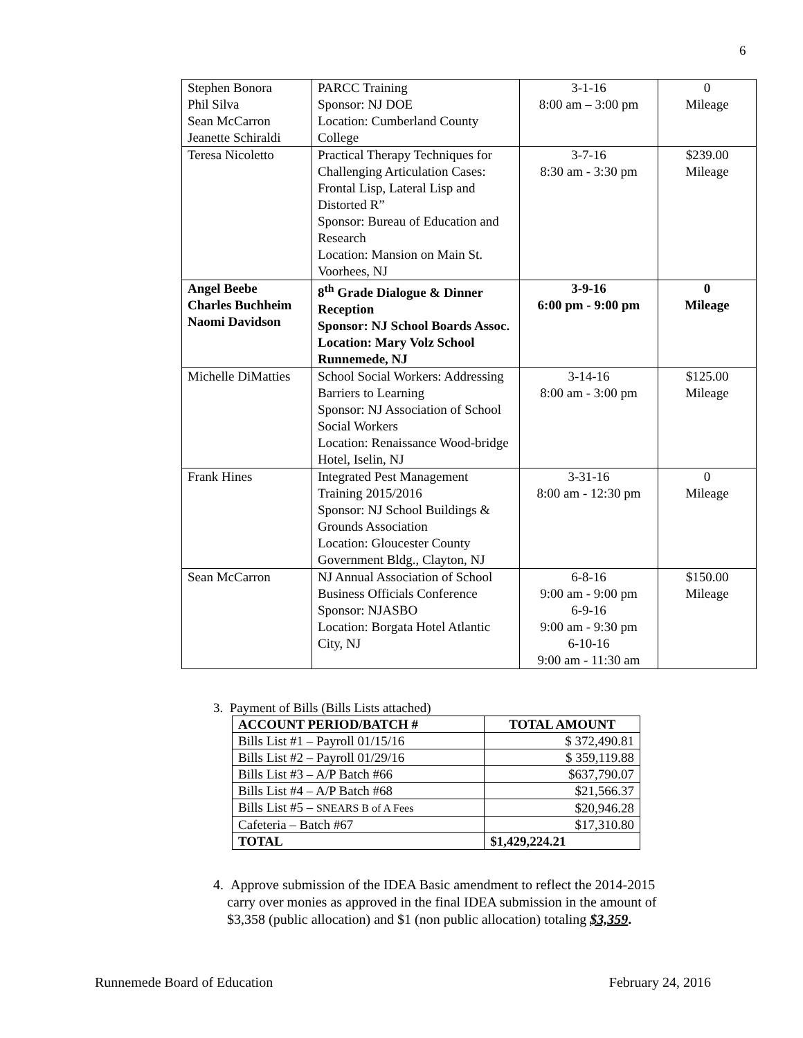6
| Stephen Bonora Phil Silva Sean McCarron Jeanette Schiraldi | PARCC Training Sponsor: NJ DOE Location: Cumberland County College | 3-1-16 8:00 am – 3:00 pm | 0 Mileage |
| Teresa Nicoletto | Practical Therapy Techniques for Challenging Articulation Cases: Frontal Lisp, Lateral Lisp and Distorted R” Sponsor: Bureau of Education and Research Location: Mansion on Main St. Voorhees, NJ | 3-7-16 8:30 am - 3:30 pm | $239.00 Mileage |
| Angel Beebe Charles Buchheim Naomi Davidson | 8<sup>th</sup> Grade Dialogue & Dinner Reception Sponsor: NJ School Boards Assoc. Location: Mary Volz School Runnemede, NJ | 3-9-16 6:00 pm - 9:00 pm | 0 Mileage |
| Michelle DiMatties | School Social Workers: Addressing Barriers to Learning Sponsor: NJ Association of School Social Workers Location: Renaissance Wood-bridge Hotel, Iselin, NJ | 3-14-16 8:00 am - 3:00 pm | $125.00 Mileage |
| Frank Hines | Integrated Pest Management Training 2015/2016 Sponsor: NJ School Buildings & Grounds Association Location: Gloucester County Government Bldg., Clayton, NJ | 3-31-16 8:00 am - 12:30 pm | 0 Mileage |
| Sean McCarron | NJ Annual Association of School Business Officials Conference Sponsor: NJASBO Location: Borgata Hotel Atlantic City, NJ | 6-8-16 9:00 am - 9:00 pm 6-9-16 9:00 am - 9:30 pm 6-10-16 9:00 am - 11:30 am | $150.00 Mileage |
3. Payment of Bills (Bills Lists attached)
| ACCOUNT PERIOD/BATCH # | TOTAL AMOUNT |
| --- | --- |
| Bills List #1 – Payroll 01/15/16 | $ 372,490.81 |
| Bills List #2 – Payroll 01/29/16 | $ 359,119.88 |
| Bills List #3 – A/P Batch #66 | $637,790.07 |
| Bills List #4 – A/P Batch #68 | $21,566.37 |
| Bills List #5 – SNEARS B of A Fees | $20,946.28 |
| Cafeteria – Batch #67 | $17,310.80 |
| TOTAL | $1,429,224.21 |
4. Approve submission of the IDEA Basic amendment to reflect the 2014-2015
carry over monies as approved in the final IDEA submission in the amount of
$3,358 (public allocation) and $1 (non public allocation) totaling $3,359.
Runnemede Board of Education February 24, 2016